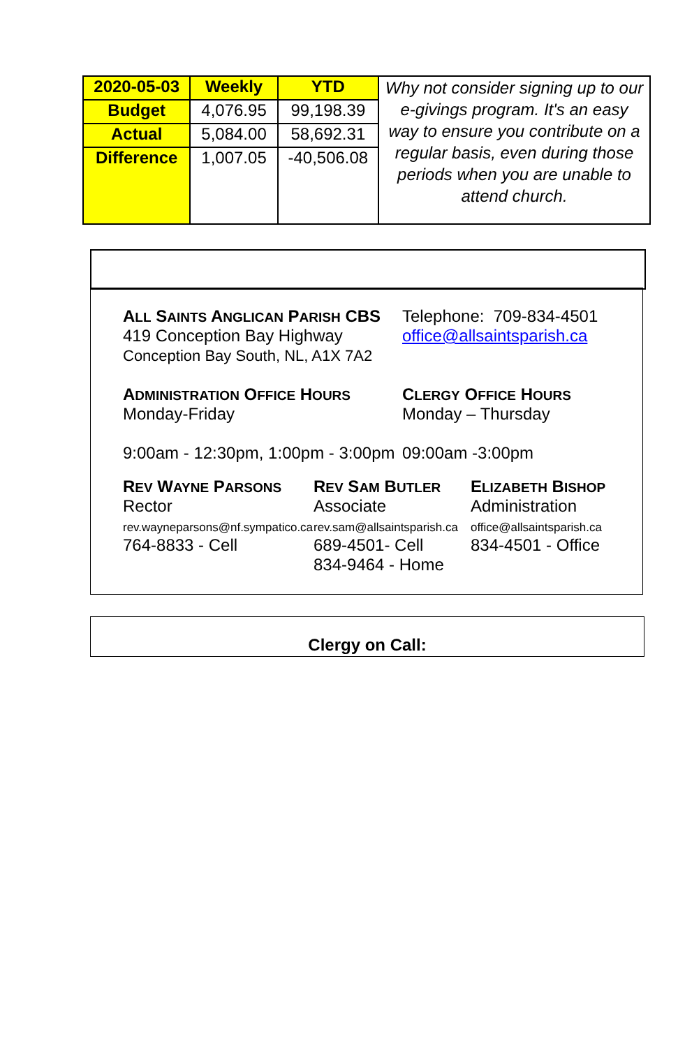| 2020-05-03 | Weekly | YTD | Why not consider signing up to our e-givings program. It's an easy way to ensure you contribute on a regular basis, even during those periods when you are unable to attend church. |
| Budget | 4,076.95 | 99,198.39 | |
| Actual | 5,084.00 | 58,692.31 | |
| Difference | 1,007.05 | -40,506.08 | |
ALL SAINTS ANGLICAN PARISH CBS
419 Conception Bay Highway
Conception Bay South, NL, A1X 7A2
Telephone: 709-834-4501
office@allsaintsparish.ca
ADMINISTRATION OFFICE HOURS
Monday-Friday
9:00am - 12:30pm, 1:00pm - 3:00pm
CLERGY OFFICE HOURS
Monday – Thursday
09:00am -3:00pm
REV WAYNE PARSONS
Rector
rev.wayneparsons@nf.sympatico.ca
764-8833 - Cell
REV SAM BUTLER
Associate
rev.sam@allsaintsparish.ca
689-4501- Cell
834-9464 - Home
ELIZABETH BISHOP
Administration
office@allsaintsparish.ca
834-4501 - Office
Clergy on Call: